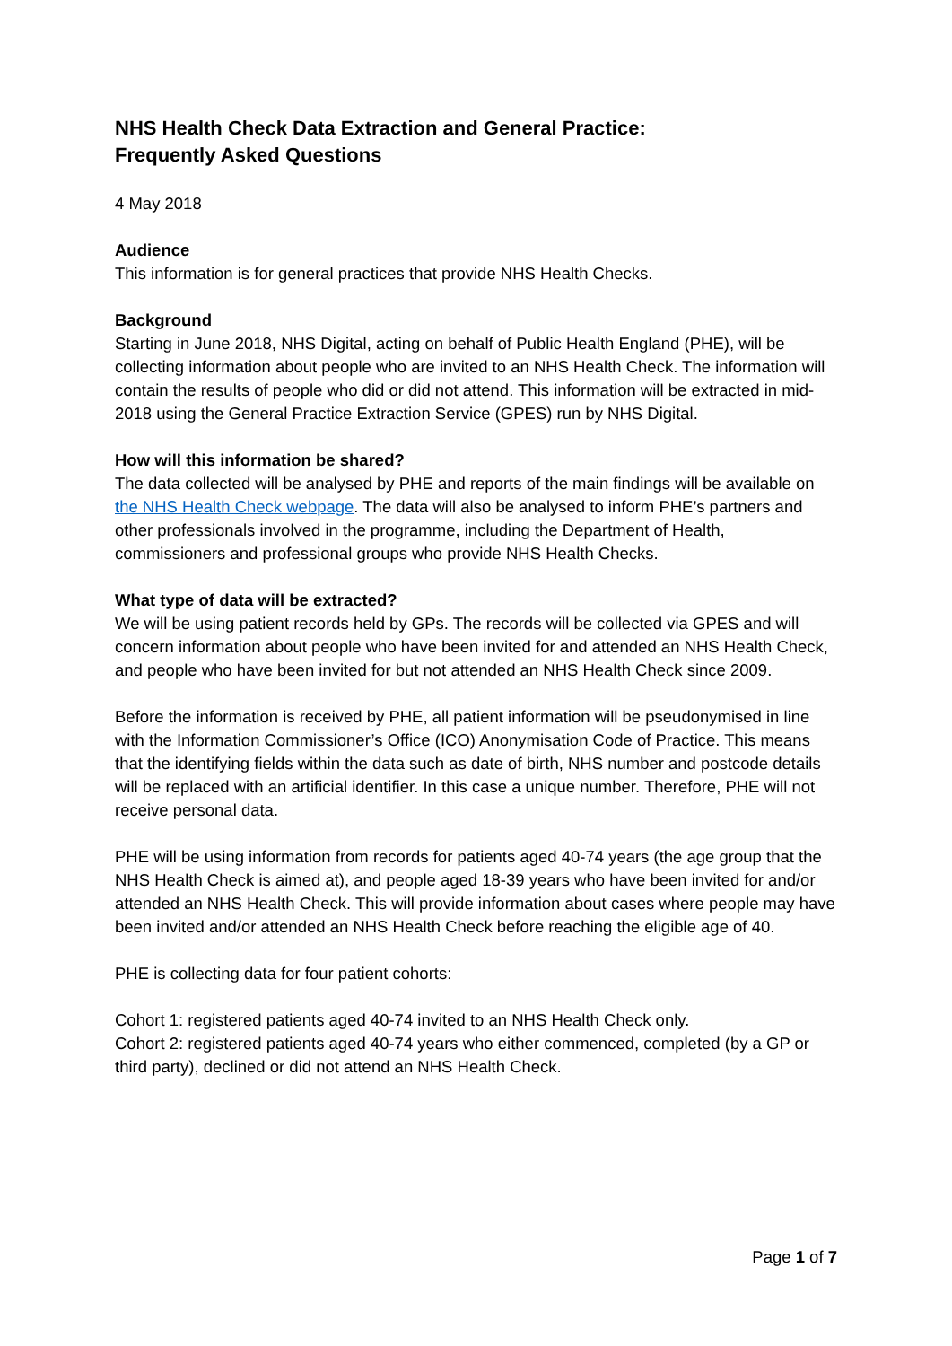NHS Health Check Data Extraction and General Practice:
Frequently Asked Questions
4 May 2018
Audience
This information is for general practices that provide NHS Health Checks.
Background
Starting in June 2018, NHS Digital, acting on behalf of Public Health England (PHE), will be collecting information about people who are invited to an NHS Health Check. The information will contain the results of people who did or did not attend. This information will be extracted in mid-2018 using the General Practice Extraction Service (GPES) run by NHS Digital.
How will this information be shared?
The data collected will be analysed by PHE and reports of the main findings will be available on the NHS Health Check webpage. The data will also be analysed to inform PHE’s partners and other professionals involved in the programme, including the Department of Health, commissioners and professional groups who provide NHS Health Checks.
What type of data will be extracted?
We will be using patient records held by GPs. The records will be collected via GPES and will concern information about people who have been invited for and attended an NHS Health Check, and people who have been invited for but not attended an NHS Health Check since 2009.
Before the information is received by PHE, all patient information will be pseudonymised in line with the Information Commissioner’s Office (ICO) Anonymisation Code of Practice. This means that the identifying fields within the data such as date of birth, NHS number and postcode details will be replaced with an artificial identifier. In this case a unique number. Therefore, PHE will not receive personal data.
PHE will be using information from records for patients aged 40-74 years (the age group that the NHS Health Check is aimed at), and people aged 18-39 years who have been invited for and/or attended an NHS Health Check. This will provide information about cases where people may have been invited and/or attended an NHS Health Check before reaching the eligible age of 40.
PHE is collecting data for four patient cohorts:
Cohort 1: registered patients aged 40-74 invited to an NHS Health Check only.
Cohort 2: registered patients aged 40-74 years who either commenced, completed (by a GP or third party), declined or did not attend an NHS Health Check.
Page 1 of 7